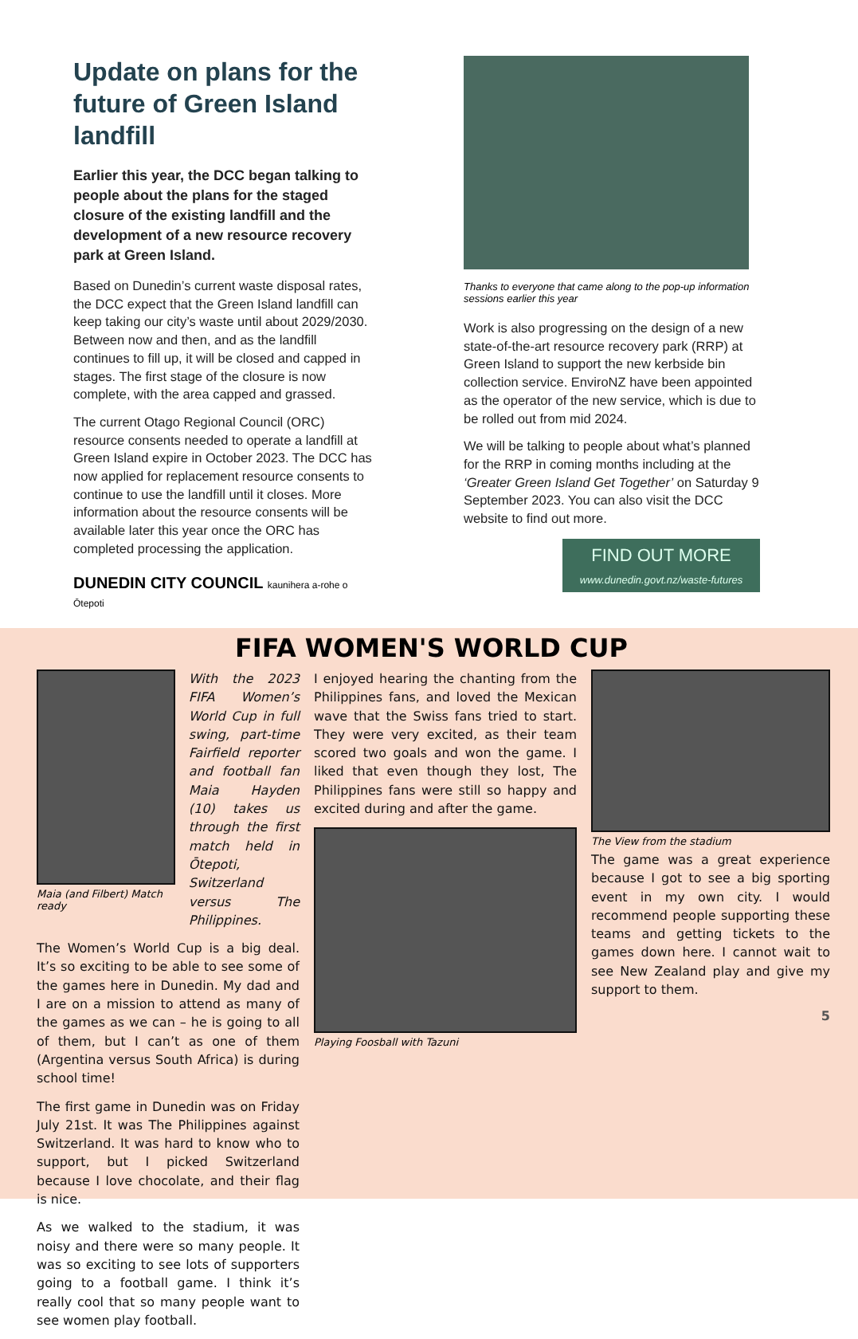Update on plans for the future of Green Island landfill
Earlier this year, the DCC began talking to people about the plans for the staged closure of the existing landfill and the development of a new resource recovery park at Green Island.
Based on Dunedin’s current waste disposal rates, the DCC expect that the Green Island landfill can keep taking our city’s waste until about 2029/2030. Between now and then, and as the landfill continues to fill up, it will be closed and capped in stages. The first stage of the closure is now complete, with the area capped and grassed.
The current Otago Regional Council (ORC) resource consents needed to operate a landfill at Green Island expire in October 2023. The DCC has now applied for replacement resource consents to continue to use the landfill until it closes. More information about the resource consents will be available later this year once the ORC has completed processing the application.
DUNEDIN CITY COUNCIL kaunihera a-rohe o Ōtepoti
Thanks to everyone that came along to the pop-up information sessions earlier this year
Work is also progressing on the design of a new state-of-the-art resource recovery park (RRP) at Green Island to support the new kerbside bin collection service. EnviroNZ have been appointed as the operator of the new service, which is due to be rolled out from mid 2024.
We will be talking to people about what’s planned for the RRP in coming months including at the ‘Greater Green Island Get Together’ on Saturday 9 September 2023. You can also visit the DCC website to find out more.
FIND OUT MORE
www.dunedin.govt.nz/waste-futures
FIFA WOMEN'S WORLD CUP
Maia (and Filbert) Match ready
With the 2023 FIFA Women’s World Cup in full swing, part-time Fairfield reporter and football fan Maia Hayden (10) takes us through the first match held in Ōtepoti, Switzerland versus The Philippines.
The Women’s World Cup is a big deal. It’s so exciting to be able to see some of the games here in Dunedin. My dad and I are on a mission to attend as many of the games as we can – he is going to all of them, but I can’t as one of them (Argentina versus South Africa) is during school time!
The first game in Dunedin was on Friday July 21st. It was The Philippines against Switzerland. It was hard to know who to support, but I picked Switzerland because I love chocolate, and their flag is nice.
As we walked to the stadium, it was noisy and there were so many people. It was so exciting to see lots of supporters going to a football game. I think it’s really cool that so many people want to see women play football.
I enjoyed hearing the chanting from the Philippines fans, and loved the Mexican wave that the Swiss fans tried to start. They were very excited, as their team scored two goals and won the game. I liked that even though they lost, The Philippines fans were still so happy and excited during and after the game.
Playing Foosball with Tazuni
The View from the stadium
The game was a great experience because I got to see a big sporting event in my own city. I would recommend people supporting these teams and getting tickets to the games down here. I cannot wait to see New Zealand play and give my support to them.
5